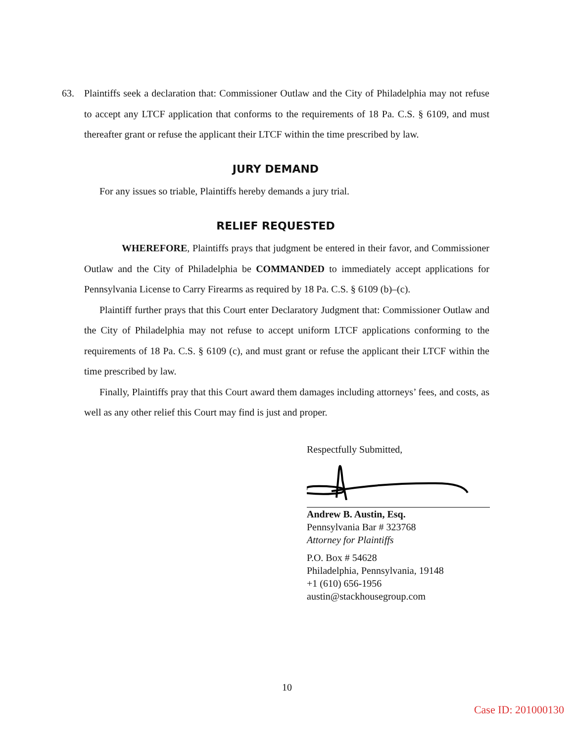63. Plaintiffs seek a declaration that: Commissioner Outlaw and the City of Philadelphia may not refuse to accept any LTCF application that conforms to the requirements of 18 Pa. C.S. § 6109, and must thereafter grant or refuse the applicant their LTCF within the time prescribed by law.
JURY DEMAND
For any issues so triable, Plaintiffs hereby demands a jury trial.
RELIEF REQUESTED
WHEREFORE, Plaintiffs prays that judgment be entered in their favor, and Commissioner Outlaw and the City of Philadelphia be COMMANDED to immediately accept applications for Pennsylvania License to Carry Firearms as required by 18 Pa. C.S. § 6109 (b)–(c).
Plaintiff further prays that this Court enter Declaratory Judgment that: Commissioner Outlaw and the City of Philadelphia may not refuse to accept uniform LTCF applications conforming to the requirements of 18 Pa. C.S. § 6109 (c), and must grant or refuse the applicant their LTCF within the time prescribed by law.
Finally, Plaintiffs pray that this Court award them damages including attorneys’ fees, and costs, as well as any other relief this Court may find is just and proper.
Respectfully Submitted,
Andrew B. Austin, Esq.
Pennsylvania Bar # 323768
Attorney for Plaintiffs
P.O. Box # 54628
Philadelphia, Pennsylvania, 19148
+1 (610) 656-1956
austin@stackhousegroup.com
10
Case ID: 201000130